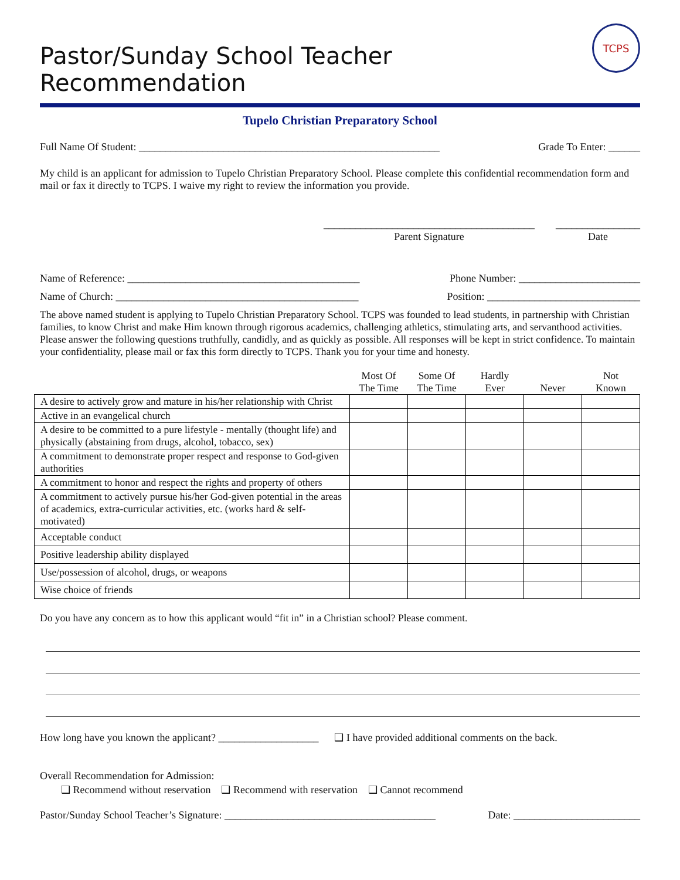Pastor/Sunday School Teacher Recommendation TCPS
Tupelo Christian Preparatory School
Full Name Of Student: _________________________________________________________ Grade To Enter: ______
My child is an applicant for admission to Tupelo Christian Preparatory School. Please complete this confidential recommendation form and mail or fax it directly to TCPS. I waive my right to review the information you provide.
________________________________________
Parent Signature
________________
Date
Name of Reference: ____________________________________________ Phone Number: _______________________
Name of Church: ______________________________________________ Position: _____________________________
The above named student is applying to Tupelo Christian Preparatory School. TCPS was founded to lead students, in partnership with Christian families, to know Christ and make Him known through rigorous academics, challenging athletics, stimulating arts, and servanthood activities. Please answer the following questions truthfully, candidly, and as quickly as possible. All responses will be kept in strict confidence. To maintain your confidentiality, please mail or fax this form directly to TCPS. Thank you for your time and honesty.
| | Most Of The Time | Some Of The Time | Hardly Ever | Never | Not Known |
| --- | --- | --- | --- | --- | --- |
| A desire to actively grow and mature in his/her relationship with Christ | | | | | |
| Active in an evangelical church | | | | | |
| A desire to be committed to a pure lifestyle - mentally (thought life) and physically (abstaining from drugs, alcohol, tobacco, sex) | | | | | |
| A commitment to demonstrate proper respect and response to God-given authorities | | | | | |
| A commitment to honor and respect the rights and property of others | | | | | |
| A commitment to actively pursue his/her God-given potential in the areas of academics, extra-curricular activities, etc. (works hard & self-motivated) | | | | | |
| Acceptable conduct | | | | | |
| Positive leadership ability displayed | | | | | |
| Use/possession of alcohol, drugs, or weapons | | | | | |
| Wise choice of friends | | | | | |
Do you have any concern as to how this applicant would “fit in” in a Christian school? Please comment.
How long have you known the applicant? ___________________ ❑ I have provided additional comments on the back.
Overall Recommendation for Admission:
❑ Recommend without reservation ❑ Recommend with reservation ❑ Cannot recommend
Pastor/Sunday School Teacher’s Signature: ________________________________________ Date: ________________________